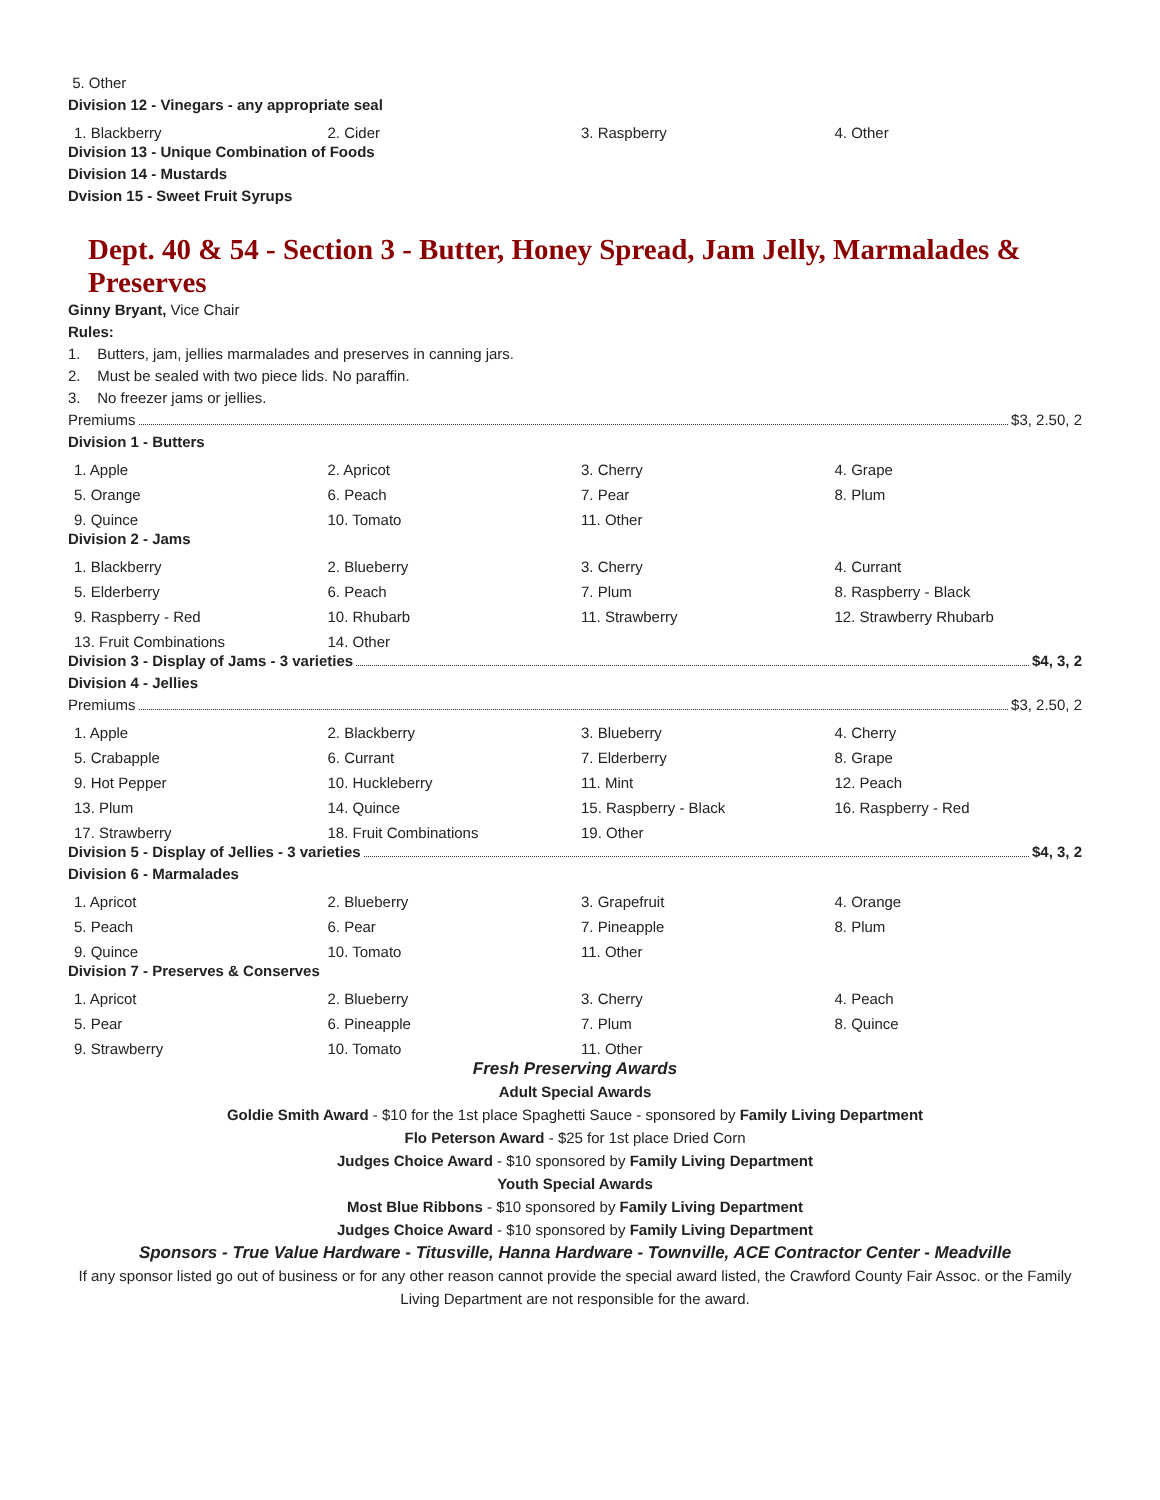5. Other
Division 12 - Vinegars - any appropriate seal
| 1. Blackberry | 2. Cider | 3. Raspberry | 4. Other |
Division 13 - Unique Combination of Foods
Division 14 - Mustards
Dvision 15 - Sweet Fruit Syrups
Dept. 40 & 54 - Section 3 - Butter, Honey Spread, Jam Jelly, Marmalades & Preserves
Ginny Bryant, Vice Chair
Rules:
1. Butters, jam, jellies marmalades and preserves in canning jars.
2. Must be sealed with two piece lids. No paraffin.
3. No freezer jams or jellies.
Premiums $3, 2.50, 2
Division 1 - Butters
| 1. Apple | 2. Apricot | 3. Cherry | 4. Grape |
| 5. Orange | 6. Peach | 7. Pear | 8. Plum |
| 9. Quince | 10. Tomato | 11. Other | |
Division 2 - Jams
| 1. Blackberry | 2. Blueberry | 3. Cherry | 4. Currant |
| 5. Elderberry | 6. Peach | 7. Plum | 8. Raspberry - Black |
| 9. Raspberry - Red | 10. Rhubarb | 11. Strawberry | 12. Strawberry Rhubarb |
| 13. Fruit Combinations | 14. Other | | |
Division 3 - Display of Jams - 3 varieties $4, 3, 2
Division 4 - Jellies
Premiums $3, 2.50, 2
| 1. Apple | 2. Blackberry | 3. Blueberry | 4. Cherry |
| 5. Crabapple | 6. Currant | 7. Elderberry | 8. Grape |
| 9. Hot Pepper | 10. Huckleberry | 11. Mint | 12. Peach |
| 13. Plum | 14. Quince | 15. Raspberry - Black | 16. Raspberry - Red |
| 17. Strawberry | 18. Fruit Combinations | 19. Other | |
Division 5 - Display of Jellies - 3 varieties $4, 3, 2
Division 6 - Marmalades
| 1. Apricot | 2. Blueberry | 3. Grapefruit | 4. Orange |
| 5. Peach | 6. Pear | 7. Pineapple | 8. Plum |
| 9. Quince | 10. Tomato | 11. Other | |
Division 7 - Preserves & Conserves
| 1. Apricot | 2. Blueberry | 3. Cherry | 4. Peach |
| 5. Pear | 6. Pineapple | 7. Plum | 8. Quince |
| 9. Strawberry | 10. Tomato | 11. Other | |
Fresh Preserving Awards
Adult Special Awards
Goldie Smith Award - $10 for the 1st place Spaghetti Sauce - sponsored by Family Living Department
Flo Peterson Award - $25 for 1st place Dried Corn
Judges Choice Award - $10 sponsored by Family Living Department
Youth Special Awards
Most Blue Ribbons - $10 sponsored by Family Living Department
Judges Choice Award - $10 sponsored by Family Living Department
Sponsors - True Value Hardware - Titusville, Hanna Hardware - Townville, ACE Contractor Center - Meadville
If any sponsor listed go out of business or for any other reason cannot provide the special award listed, the Crawford County Fair Assoc. or the Family Living Department are not responsible for the award.